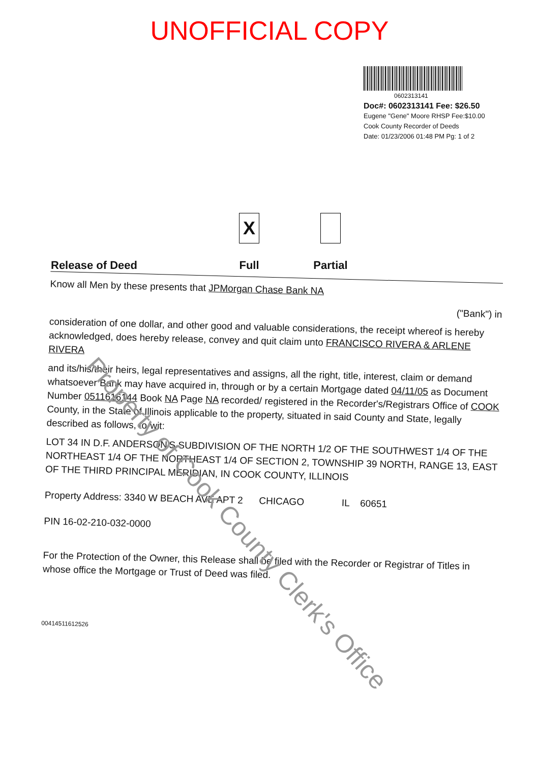UNOFFICIAL COPY
0602313141
Doc#: 0602313141 Fee: $26.50
Eugene "Gene" Moore RHSP Fee:$10.00
Cook County Recorder of Deeds
Date: 01/23/2006 01:48 PM Pg: 1 of 2
Release of Deed
X
Full
Partial
Know all Men by these presents that JPMorgan Chase Bank NA
("Bank") in
consideration of one dollar, and other good and valuable considerations, the receipt whereof is hereby acknowledged, does hereby release, convey and quit claim unto FRANCISCO RIVERA & ARLENE RIVERA
and its/his/their heirs, legal representatives and assigns, all the right, title, interest, claim or demand whatsoever Bank may have acquired in, through or by a certain Mortgage dated 04/11/05 as Document Number 0511616144 Book NA Page NA recorded/ registered in the Recorder's/Registrars Office of COOK County, in the State of Illinois applicable to the property, situated in said County and State, legally described as follows, to-wit:
LOT 34 IN D.F. ANDERSON'S SUBDIVISION OF THE NORTH 1/2 OF THE SOUTHWEST 1/4 OF THE NORTHEAST 1/4 OF THE NORTHEAST 1/4 OF SECTION 2, TOWNSHIP 39 NORTH, RANGE 13, EAST OF THE THIRD PRINCIPAL MERIDIAN, IN COOK COUNTY, ILLINOIS
Property Address: 3340 W BEACH AVE APT 2 CHICAGO IL 60651
PIN 16-02-210-032-0000
For the Protection of the Owner, this Release shall be filed with the Recorder or Registrar of Titles in whose office the Mortgage or Trust of Deed was filed.
00414511612526
Property of Cook County Clerk's Office